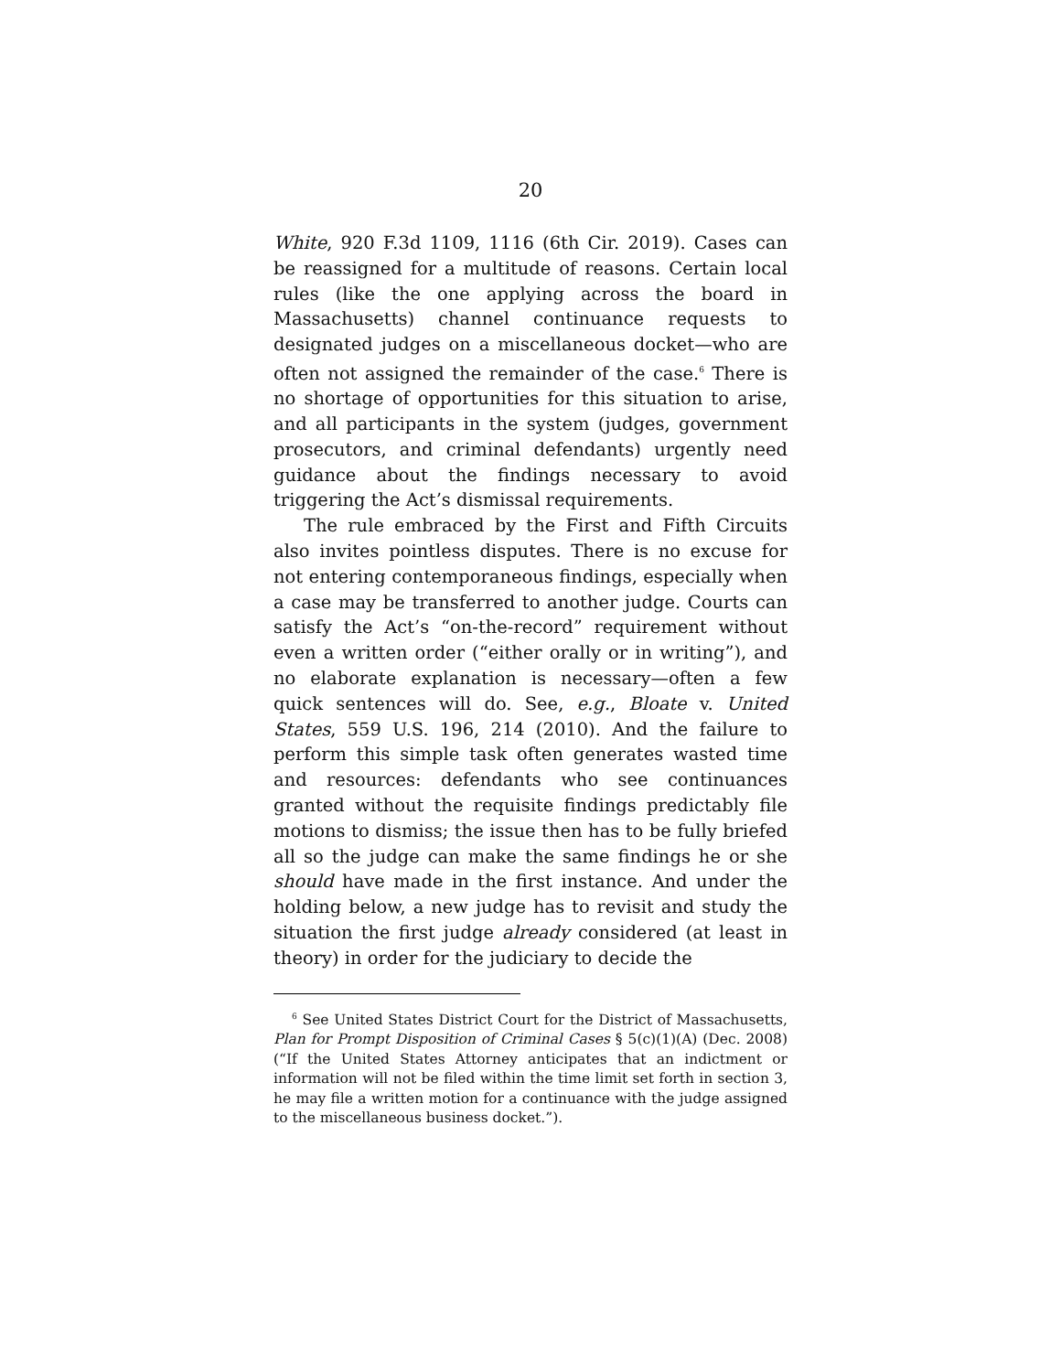20
White, 920 F.3d 1109, 1116 (6th Cir. 2019). Cases can be reassigned for a multitude of reasons. Certain local rules (like the one applying across the board in Massachusetts) channel continuance requests to designated judges on a miscellaneous docket—who are often not assigned the remainder of the case.<sup>6</sup> There is no shortage of opportunities for this situation to arise, and all participants in the system (judges, government prosecutors, and criminal defendants) urgently need guidance about the findings necessary to avoid triggering the Act’s dismissal requirements.
The rule embraced by the First and Fifth Circuits also invites pointless disputes. There is no excuse for not entering contemporaneous findings, especially when a case may be transferred to another judge. Courts can satisfy the Act’s “on-the-record” requirement without even a written order (“either orally or in writing”), and no elaborate explanation is necessary—often a few quick sentences will do. See, e.g., Bloate v. United States, 559 U.S. 196, 214 (2010). And the failure to perform this simple task often generates wasted time and resources: defendants who see continuances granted without the requisite findings predictably file motions to dismiss; the issue then has to be fully briefed all so the judge can make the same findings he or she should have made in the first instance. And under the holding below, a new judge has to revisit and study the situation the first judge already considered (at least in theory) in order for the judiciary to decide the
<sup>6</sup> See United States District Court for the District of Massachusetts, Plan for Prompt Disposition of Criminal Cases § 5(c)(1)(A) (Dec. 2008) (“If the United States Attorney anticipates that an indictment or information will not be filed within the time limit set forth in section 3, he may file a written motion for a continuance with the judge assigned to the miscellaneous business docket.”).